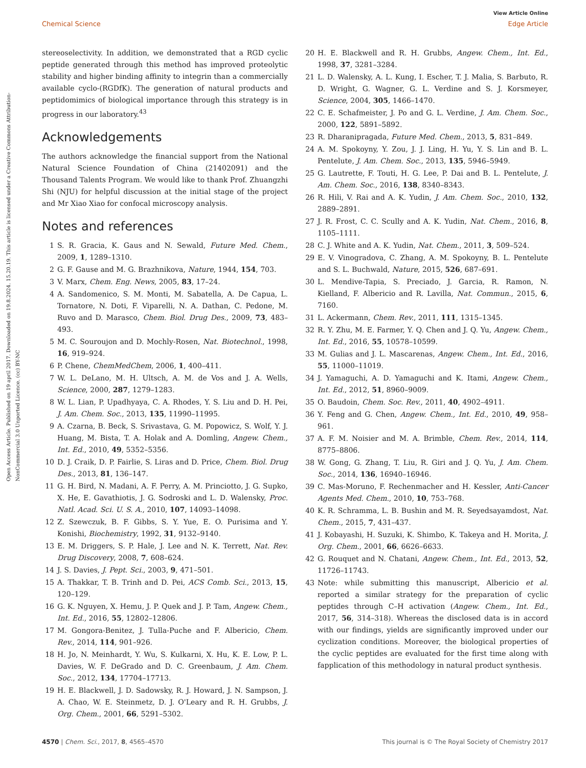View Article Online
Chemical Science Edge Article
Open Access Article. Published on 19 april 2017. Downloaded on 19.8.2024. 15.20.19. This article is licensed under a Creative Commons Attribution-NonCommercial 3.0 Unported Licence. (cc) BY-NC
stereoselectivity. In addition, we demonstrated that a RGD cyclic peptide generated through this method has improved proteolytic stability and higher binding affinity to integrin than a commercially available cyclo-(RGDfK). The generation of natural products and peptidomimics of biological importance through this strategy is in progress in our laboratory.<sup>43</sup>
Acknowledgements
The authors acknowledge the financial support from the National Natural Science Foundation of China (21402091) and the Thousand Talents Program. We would like to thank Prof. Zhuangzhi Shi (NJU) for helpful discussion at the initial stage of the project and Mr Xiao Xiao for confocal microscopy analysis.
Notes and references
1 S. R. Gracia, K. Gaus and N. Sewald, Future Med. Chem., 2009, 1, 1289–1310.
2 G. F. Gause and M. G. Brazhnikova, Nature, 1944, 154, 703.
3 V. Marx, Chem. Eng. News, 2005, 83, 17–24.
4 A. Sandomenico, S. M. Monti, M. Sabatella, A. De Capua, L. Tornatore, N. Doti, F. Viparelli, N. A. Dathan, C. Pedone, M. Ruvo and D. Marasco, Chem. Biol. Drug Des., 2009, 73, 483–493.
5 M. C. Souroujon and D. Mochly-Rosen, Nat. Biotechnol., 1998, 16, 919–924.
6 P. Chene, ChemMedChem, 2006, 1, 400–411.
7 W. L. DeLano, M. H. Ultsch, A. M. de Vos and J. A. Wells, Science, 2000, 287, 1279–1283.
8 W. L. Lian, P. Upadhyaya, C. A. Rhodes, Y. S. Liu and D. H. Pei, J. Am. Chem. Soc., 2013, 135, 11990–11995.
9 A. Czarna, B. Beck, S. Srivastava, G. M. Popowicz, S. Wolf, Y. J. Huang, M. Bista, T. A. Holak and A. Domling, Angew. Chem., Int. Ed., 2010, 49, 5352–5356.
10 D. J. Craik, D. P. Fairlie, S. Liras and D. Price, Chem. Biol. Drug Des., 2013, 81, 136–147.
11 G. H. Bird, N. Madani, A. F. Perry, A. M. Princiotto, J. G. Supko, X. He, E. Gavathiotis, J. G. Sodroski and L. D. Walensky, Proc. Natl. Acad. Sci. U. S. A., 2010, 107, 14093–14098.
12 Z. Szewczuk, B. F. Gibbs, S. Y. Yue, E. O. Purisima and Y. Konishi, Biochemistry, 1992, 31, 9132–9140.
13 E. M. Driggers, S. P. Hale, J. Lee and N. K. Terrett, Nat. Rev. Drug Discovery, 2008, 7, 608–624.
14 J. S. Davies, J. Pept. Sci., 2003, 9, 471–501.
15 A. Thakkar, T. B. Trinh and D. Pei, ACS Comb. Sci., 2013, 15, 120–129.
16 G. K. Nguyen, X. Hemu, J. P. Quek and J. P. Tam, Angew. Chem., Int. Ed., 2016, 55, 12802–12806.
17 M. Gongora-Benitez, J. Tulla-Puche and F. Albericio, Chem. Rev., 2014, 114, 901–926.
18 H. Jo, N. Meinhardt, Y. Wu, S. Kulkarni, X. Hu, K. E. Low, P. L. Davies, W. F. DeGrado and D. C. Greenbaum, J. Am. Chem. Soc., 2012, 134, 17704–17713.
19 H. E. Blackwell, J. D. Sadowsky, R. J. Howard, J. N. Sampson, J. A. Chao, W. E. Steinmetz, D. J. O'Leary and R. H. Grubbs, J. Org. Chem., 2001, 66, 5291–5302.
20 H. E. Blackwell and R. H. Grubbs, Angew. Chem., Int. Ed., 1998, 37, 3281–3284.
21 L. D. Walensky, A. L. Kung, I. Escher, T. J. Malia, S. Barbuto, R. D. Wright, G. Wagner, G. L. Verdine and S. J. Korsmeyer, Science, 2004, 305, 1466–1470.
22 C. E. Schafmeister, J. Po and G. L. Verdine, J. Am. Chem. Soc., 2000, 122, 5891–5892.
23 R. Dharanipragada, Future Med. Chem., 2013, 5, 831–849.
24 A. M. Spokoyny, Y. Zou, J. J. Ling, H. Yu, Y. S. Lin and B. L. Pentelute, J. Am. Chem. Soc., 2013, 135, 5946–5949.
25 G. Lautrette, F. Touti, H. G. Lee, P. Dai and B. L. Pentelute, J. Am. Chem. Soc., 2016, 138, 8340–8343.
26 R. Hili, V. Rai and A. K. Yudin, J. Am. Chem. Soc., 2010, 132, 2889–2891.
27 J. R. Frost, C. C. Scully and A. K. Yudin, Nat. Chem., 2016, 8, 1105–1111.
28 C. J. White and A. K. Yudin, Nat. Chem., 2011, 3, 509–524.
29 E. V. Vinogradova, C. Zhang, A. M. Spokoyny, B. L. Pentelute and S. L. Buchwald, Nature, 2015, 526, 687–691.
30 L. Mendive-Tapia, S. Preciado, J. Garcia, R. Ramon, N. Kielland, F. Albericio and R. Lavilla, Nat. Commun., 2015, 6, 7160.
31 L. Ackermann, Chem. Rev., 2011, 111, 1315–1345.
32 R. Y. Zhu, M. E. Farmer, Y. Q. Chen and J. Q. Yu, Angew. Chem., Int. Ed., 2016, 55, 10578–10599.
33 M. Gulias and J. L. Mascarenas, Angew. Chem., Int. Ed., 2016, 55, 11000–11019.
34 J. Yamaguchi, A. D. Yamaguchi and K. Itami, Angew. Chem., Int. Ed., 2012, 51, 8960–9009.
35 O. Baudoin, Chem. Soc. Rev., 2011, 40, 4902–4911.
36 Y. Feng and G. Chen, Angew. Chem., Int. Ed., 2010, 49, 958–961.
37 A. F. M. Noisier and M. A. Brimble, Chem. Rev., 2014, 114, 8775–8806.
38 W. Gong, G. Zhang, T. Liu, R. Giri and J. Q. Yu, J. Am. Chem. Soc., 2014, 136, 16940–16946.
39 C. Mas-Moruno, F. Rechenmacher and H. Kessler, Anti-Cancer Agents Med. Chem., 2010, 10, 753–768.
40 K. R. Schramma, L. B. Bushin and M. R. Seyedsayamdost, Nat. Chem., 2015, 7, 431–437.
41 J. Kobayashi, H. Suzuki, K. Shimbo, K. Takeya and H. Morita, J. Org. Chem., 2001, 66, 6626–6633.
42 G. Rouquet and N. Chatani, Angew. Chem., Int. Ed., 2013, 52, 11726–11743.
43 Note: while submitting this manuscript, Albericio et al. reported a similar strategy for the preparation of cyclic peptides through C–H activation (Angew. Chem., Int. Ed., 2017, 56, 314–318). Whereas the disclosed data is in accord with our findings, yields are significantly improved under our cyclization conditions. Moreover, the biological properties of the cyclic peptides are evaluated for the first time along with fapplication of this methodology in natural product synthesis.
4570 | Chem. Sci., 2017, 8, 4565–4570 This journal is © The Royal Society of Chemistry 2017